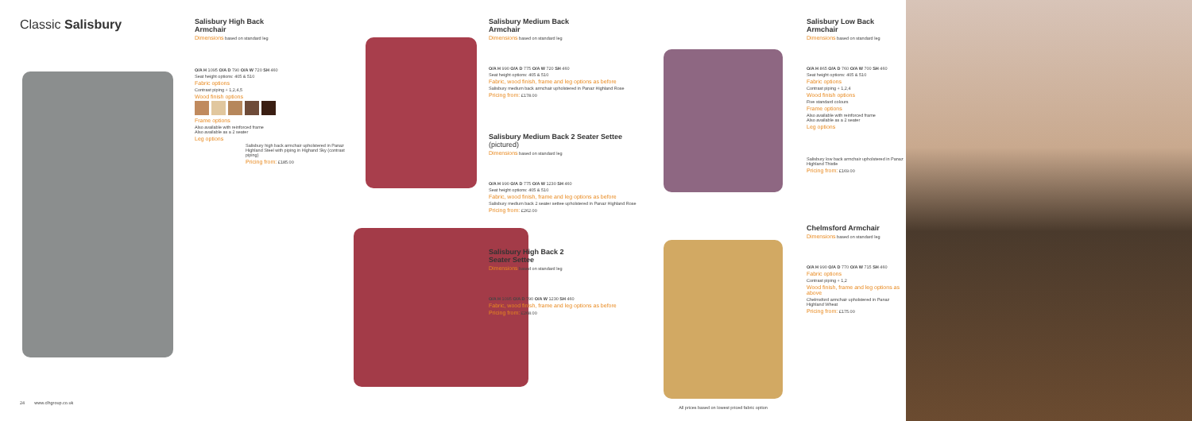Classic Salisbury
24 www.clhgroup.co.uk
Salisbury High Back
Armchair
Dimensions based on standard leg
O/A H 1095 O/A D 790 O/A W 720 SH 460
Seat height options: 405 & 510
Fabric options
Contrast piping + 1,2,4,5
Wood finish options
Frame options
Also available with reinforced frame
Also available as a 2 seater
Leg options
Salisbury high back armchair upholstered in Panaz Highland Steel with piping in Highand Sky (contrast piping)
Pricing from: £185.00
Salisbury Medium Back
Armchair
Dimensions based on standard leg
O/A H 990 O/A D 775 O/A W 720 SH 460
Seat height options: 405 & 510
Fabric, wood finish, frame and leg options as before
Salisbury medium back armchair upholstered in Panaz Highland Rose
Pricing from: £178.00
Salisbury Medium Back 2 Seater Settee (pictured)
Dimensions based on standard leg
O/A H 990 O/A D 775 O/A W 1230 SH 460
Seat height options: 405 & 510
Fabric, wood finish, frame and leg options as before
Salisbury medium back 2 seater settee upholstered in Panaz Highland Rose
Pricing from: £262.00
Salisbury High Back 2
Seater Settee
Dimensions based on standard leg
O/A H 1095 O/A D 790 O/A W 1230 SH 460
Fabric, wood finish, frame and leg options as before
Pricing from: £268.00
All prices based on lowest priced fabric option
Salisbury Low Back
Armchair
Dimensions based on standard leg
O/A H 865 O/A D 760 O/A W 700 SH 460
Seat height options: 405 & 510
Fabric options
Contrast piping + 1,2,4
Wood finish options
Five standard colours
Frame options
Also available with reinforced frame
Also available as a 2 seater
Leg options
Salisbury low back armchair upholstered in Panaz Highland Thistle
Pricing from: £169.00
Chelmsford Armchair
Dimensions based on standard leg
O/A H 990 O/A D 770 O/A W 715 SH 460
Fabric options
Contrast piping + 1,2
Wood finish, frame and leg options as above
Chelmsford armchair upholstered in Panaz Highland Wheat
Pricing from: £175.00